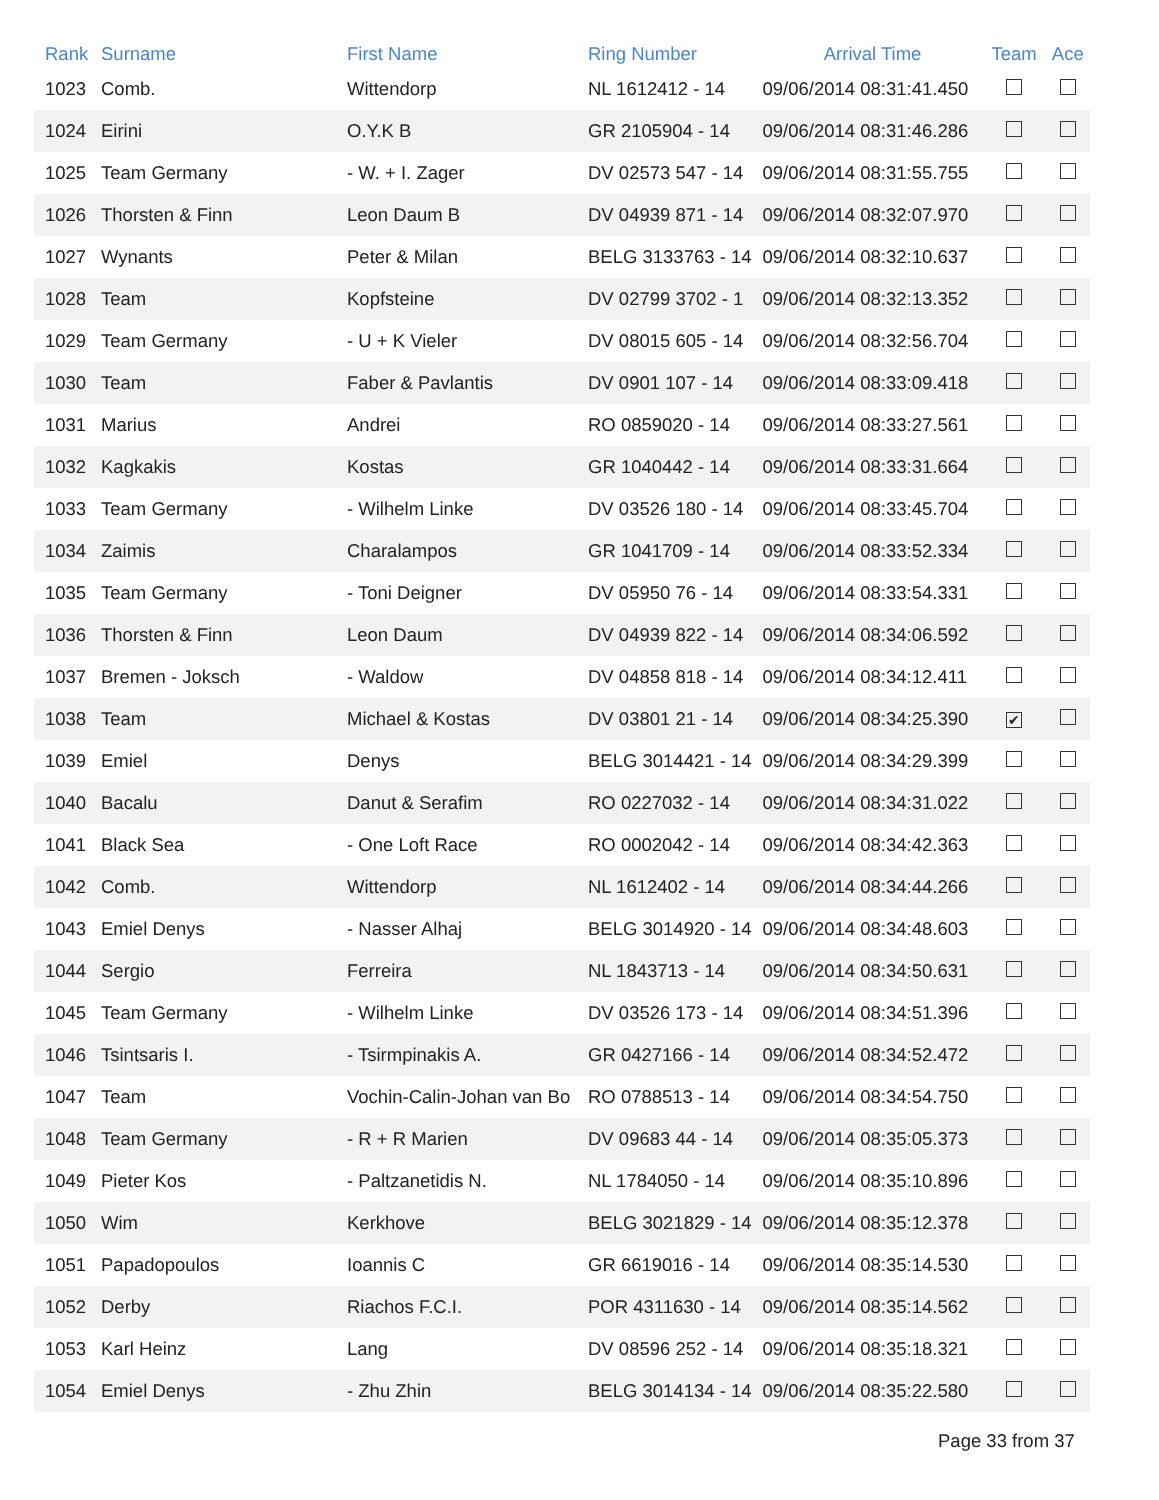| Rank | Surname | First Name | Ring Number | Arrival Time | Team | Ace |
| --- | --- | --- | --- | --- | --- | --- |
| 1023 | Comb. | Wittendorp | NL 1612412 - 14 | 09/06/2014 08:31:41.450 | | |
| 1024 | Eirini | O.Y.K B | GR 2105904 - 14 | 09/06/2014 08:31:46.286 | | |
| 1025 | Team Germany | - W. + I. Zager | DV 02573 547 - 14 | 09/06/2014 08:31:55.755 | | |
| 1026 | Thorsten & Finn | Leon Daum B | DV 04939 871 - 14 | 09/06/2014 08:32:07.970 | | |
| 1027 | Wynants | Peter & Milan | BELG 3133763 - 14 | 09/06/2014 08:32:10.637 | | |
| 1028 | Team | Kopfsteine | DV 02799 3702 - 1 | 09/06/2014 08:32:13.352 | | |
| 1029 | Team Germany | - U + K Vieler | DV 08015 605 - 14 | 09/06/2014 08:32:56.704 | | |
| 1030 | Team | Faber & Pavlantis | DV 0901 107 - 14 | 09/06/2014 08:33:09.418 | | |
| 1031 | Marius | Andrei | RO 0859020 - 14 | 09/06/2014 08:33:27.561 | | |
| 1032 | Kagkakis | Kostas | GR 1040442 - 14 | 09/06/2014 08:33:31.664 | | |
| 1033 | Team Germany | - Wilhelm Linke | DV 03526 180 - 14 | 09/06/2014 08:33:45.704 | | |
| 1034 | Zaimis | Charalampos | GR 1041709 - 14 | 09/06/2014 08:33:52.334 | | |
| 1035 | Team Germany | - Toni Deigner | DV 05950 76 - 14 | 09/06/2014 08:33:54.331 | | |
| 1036 | Thorsten & Finn | Leon Daum | DV 04939 822 - 14 | 09/06/2014 08:34:06.592 | | |
| 1037 | Bremen - Joksch | - Waldow | DV 04858 818 - 14 | 09/06/2014 08:34:12.411 | | |
| 1038 | Team | Michael & Kostas | DV 03801 21 - 14 | 09/06/2014 08:34:25.390 | ✔ | |
| 1039 | Emiel | Denys | BELG 3014421 - 14 | 09/06/2014 08:34:29.399 | | |
| 1040 | Bacalu | Danut & Serafim | RO 0227032 - 14 | 09/06/2014 08:34:31.022 | | |
| 1041 | Black Sea | - One Loft Race | RO 0002042 - 14 | 09/06/2014 08:34:42.363 | | |
| 1042 | Comb. | Wittendorp | NL 1612402 - 14 | 09/06/2014 08:34:44.266 | | |
| 1043 | Emiel Denys | - Nasser Alhaj | BELG 3014920 - 14 | 09/06/2014 08:34:48.603 | | |
| 1044 | Sergio | Ferreira | NL 1843713 - 14 | 09/06/2014 08:34:50.631 | | |
| 1045 | Team Germany | - Wilhelm Linke | DV 03526 173 - 14 | 09/06/2014 08:34:51.396 | | |
| 1046 | Tsintsaris I. | - Tsirmpinakis A. | GR 0427166 - 14 | 09/06/2014 08:34:52.472 | | |
| 1047 | Team | Vochin-Calin-Johan van Bo | RO 0788513 - 14 | 09/06/2014 08:34:54.750 | | |
| 1048 | Team Germany | - R + R Marien | DV 09683 44 - 14 | 09/06/2014 08:35:05.373 | | |
| 1049 | Pieter Kos | - Paltzanetidis N. | NL 1784050 - 14 | 09/06/2014 08:35:10.896 | | |
| 1050 | Wim | Kerkhove | BELG 3021829 - 14 | 09/06/2014 08:35:12.378 | | |
| 1051 | Papadopoulos | Ioannis C | GR 6619016 - 14 | 09/06/2014 08:35:14.530 | | |
| 1052 | Derby | Riachos F.C.I. | POR 4311630 - 14 | 09/06/2014 08:35:14.562 | | |
| 1053 | Karl Heinz | Lang | DV 08596 252 - 14 | 09/06/2014 08:35:18.321 | | |
| 1054 | Emiel Denys | - Zhu Zhin | BELG 3014134 - 14 | 09/06/2014 08:35:22.580 | | |
Page 33 from 37